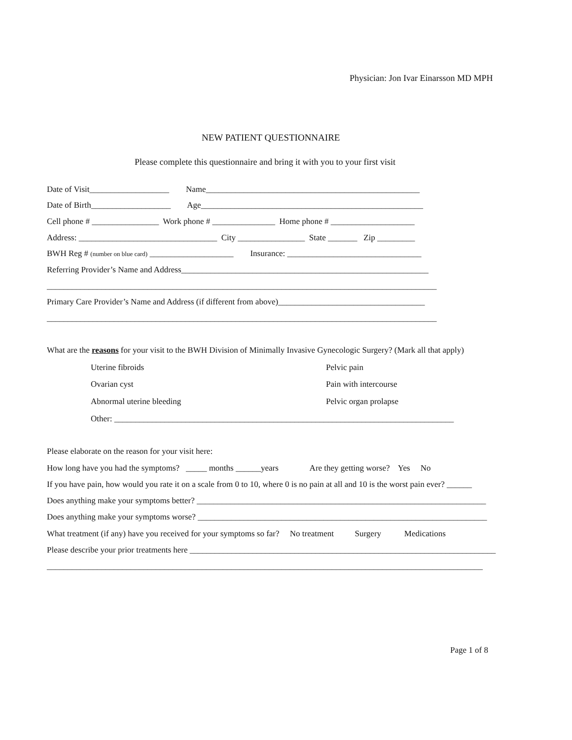Physician: Jon Ivar Einarsson MD MPH
NEW PATIENT QUESTIONNAIRE
Please complete this questionnaire and bring it with you to your first visit
Date of Visit___________________ Name___________________________________________________
Date of Birth___________________ Age_____________________________________________________
Cell phone # ________________ Work phone # _______________ Home phone # ____________________
Address: _________________________________ City ________________ State _______ Zip _________
BWH Reg # (number on blue card) ____________________ Insurance: ________________________________
Referring Provider’s Name and Address___________________________________________________________
_____________________________________________________________________________________________
Primary Care Provider’s Name and Address (if different from above)___________________________________
_____________________________________________________________________________________________
What are the reasons for your visit to the BWH Division of Minimally Invasive Gynecologic Surgery? (Mark all that apply)
Uterine fibroids
Pelvic pain
Ovarian cyst
Pain with intercourse
Abnormal uterine bleeding
Pelvic organ prolapse
Other: _________________________________________________________________________________
Please elaborate on the reason for your visit here:
How long have you had the symptoms? _____ months ______years Are they getting worse? Yes No
If you have pain, how would you rate it on a scale from 0 to 10, where 0 is no pain at all and 10 is the worst pain ever? ______
Does anything make your symptoms better? _____________________________________________________________________
Does anything make your symptoms worse? _____________________________________________________________________
What treatment (if any) have you received for your symptoms so far? No treatment Surgery Medications
Please describe your prior treatments here _________________________________________________________________________
________________________________________________________________________________________________________
Page 1 of 8